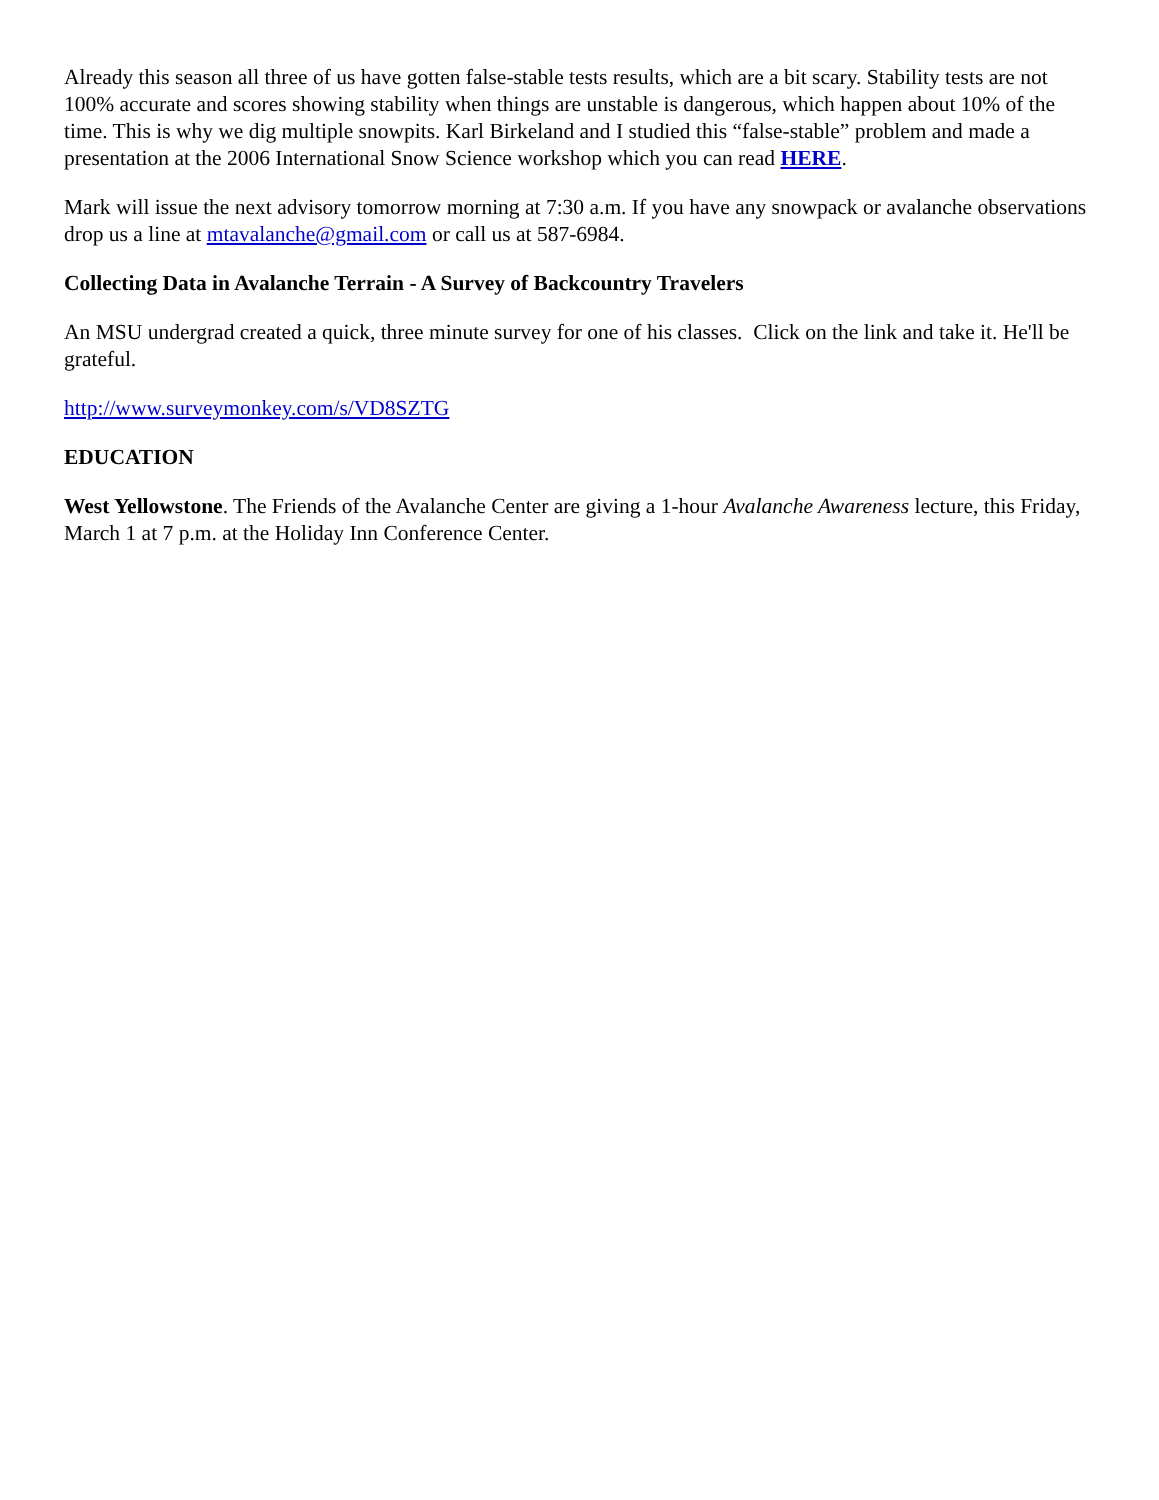Already this season all three of us have gotten false-stable tests results, which are a bit scary. Stability tests are not 100% accurate and scores showing stability when things are unstable is dangerous, which happen about 10% of the time. This is why we dig multiple snowpits. Karl Birkeland and I studied this “false-stable” problem and made a presentation at the 2006 International Snow Science workshop which you can read HERE.
Mark will issue the next advisory tomorrow morning at 7:30 a.m. If you have any snowpack or avalanche observations drop us a line at mtavalanche@gmail.com or call us at 587-6984.
Collecting Data in Avalanche Terrain - A Survey of Backcountry Travelers
An MSU undergrad created a quick, three minute survey for one of his classes. Click on the link and take it. He'll be grateful.
http://www.surveymonkey.com/s/VD8SZTG
EDUCATION
West Yellowstone. The Friends of the Avalanche Center are giving a 1-hour Avalanche Awareness lecture, this Friday, March 1 at 7 p.m. at the Holiday Inn Conference Center.